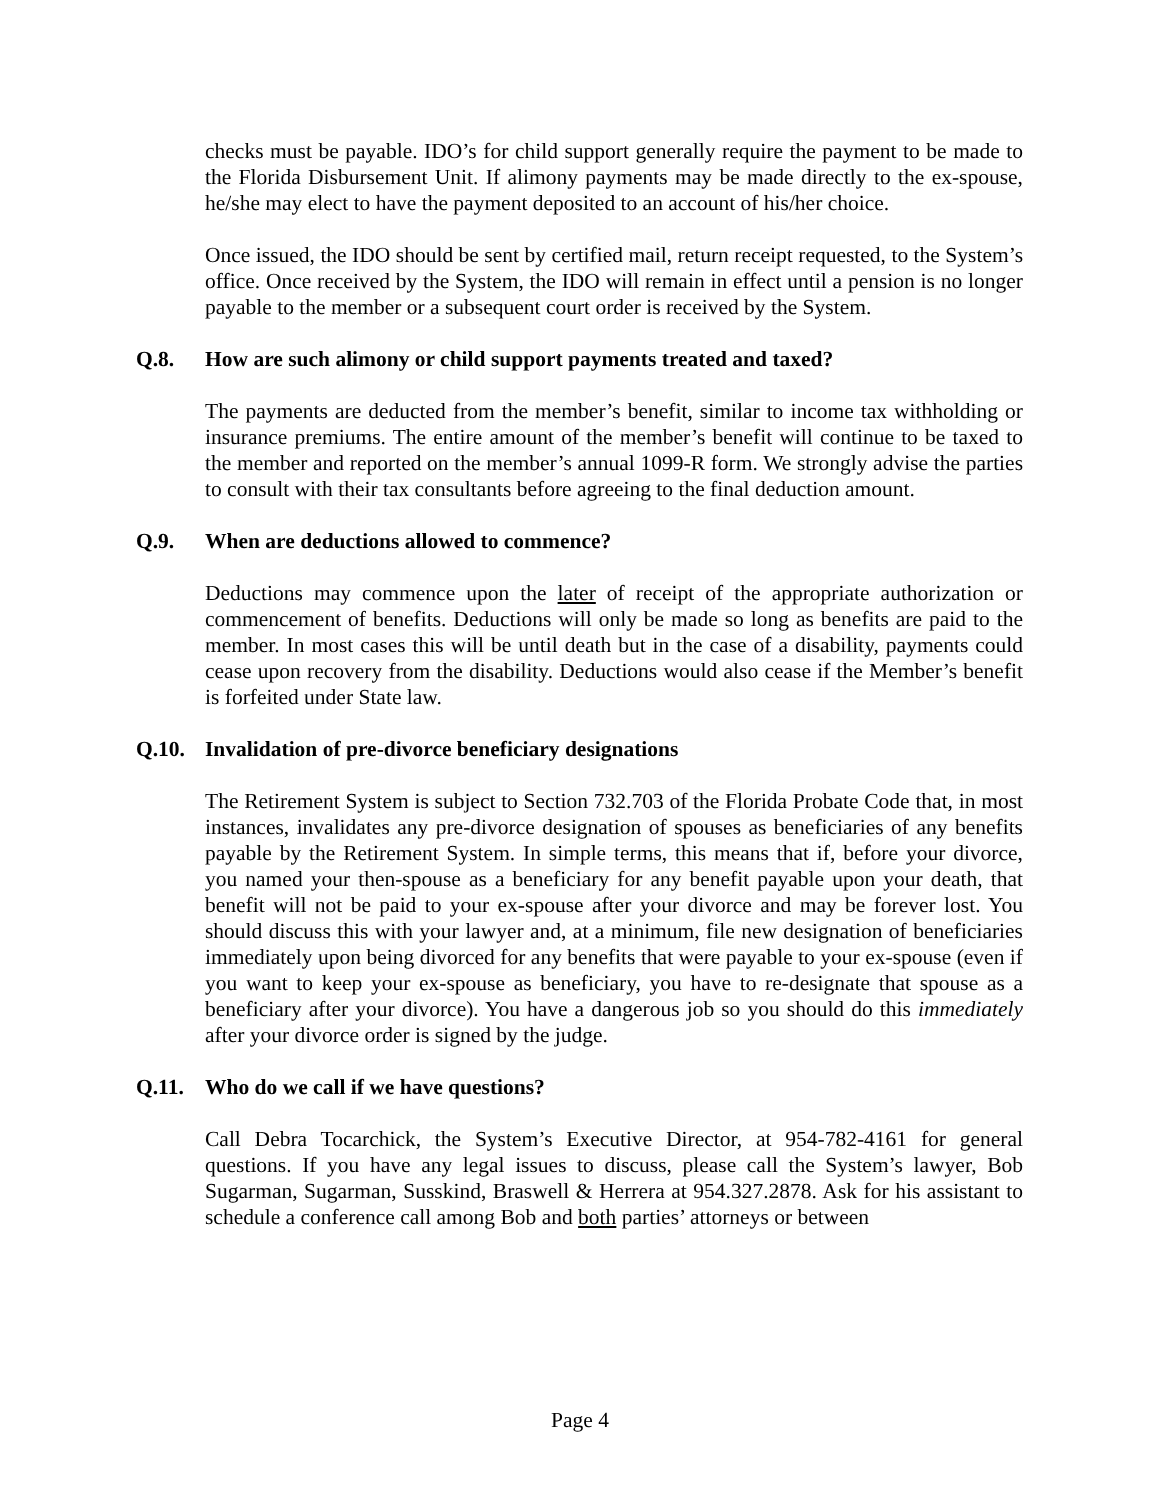checks must be payable. IDO’s for child support generally require the payment to be made to the Florida Disbursement Unit. If alimony payments may be made directly to the ex-spouse, he/she may elect to have the payment deposited to an account of his/her choice.
Once issued, the IDO should be sent by certified mail, return receipt requested, to the System’s office. Once received by the System, the IDO will remain in effect until a pension is no longer payable to the member or a subsequent court order is received by the System.
Q.8. How are such alimony or child support payments treated and taxed?
The payments are deducted from the member’s benefit, similar to income tax withholding or insurance premiums. The entire amount of the member’s benefit will continue to be taxed to the member and reported on the member’s annual 1099-R form. We strongly advise the parties to consult with their tax consultants before agreeing to the final deduction amount.
Q.9. When are deductions allowed to commence?
Deductions may commence upon the later of receipt of the appropriate authorization or commencement of benefits. Deductions will only be made so long as benefits are paid to the member. In most cases this will be until death but in the case of a disability, payments could cease upon recovery from the disability. Deductions would also cease if the Member’s benefit is forfeited under State law.
Q.10. Invalidation of pre-divorce beneficiary designations
The Retirement System is subject to Section 732.703 of the Florida Probate Code that, in most instances, invalidates any pre-divorce designation of spouses as beneficiaries of any benefits payable by the Retirement System. In simple terms, this means that if, before your divorce, you named your then-spouse as a beneficiary for any benefit payable upon your death, that benefit will not be paid to your ex-spouse after your divorce and may be forever lost. You should discuss this with your lawyer and, at a minimum, file new designation of beneficiaries immediately upon being divorced for any benefits that were payable to your ex-spouse (even if you want to keep your ex-spouse as beneficiary, you have to re-designate that spouse as a beneficiary after your divorce). You have a dangerous job so you should do this immediately after your divorce order is signed by the judge.
Q.11. Who do we call if we have questions?
Call Debra Tocarchick, the System’s Executive Director, at 954-782-4161 for general questions. If you have any legal issues to discuss, please call the System’s lawyer, Bob Sugarman, Sugarman, Susskind, Braswell & Herrera at 954.327.2878. Ask for his assistant to schedule a conference call among Bob and both parties’ attorneys or between
Page 4